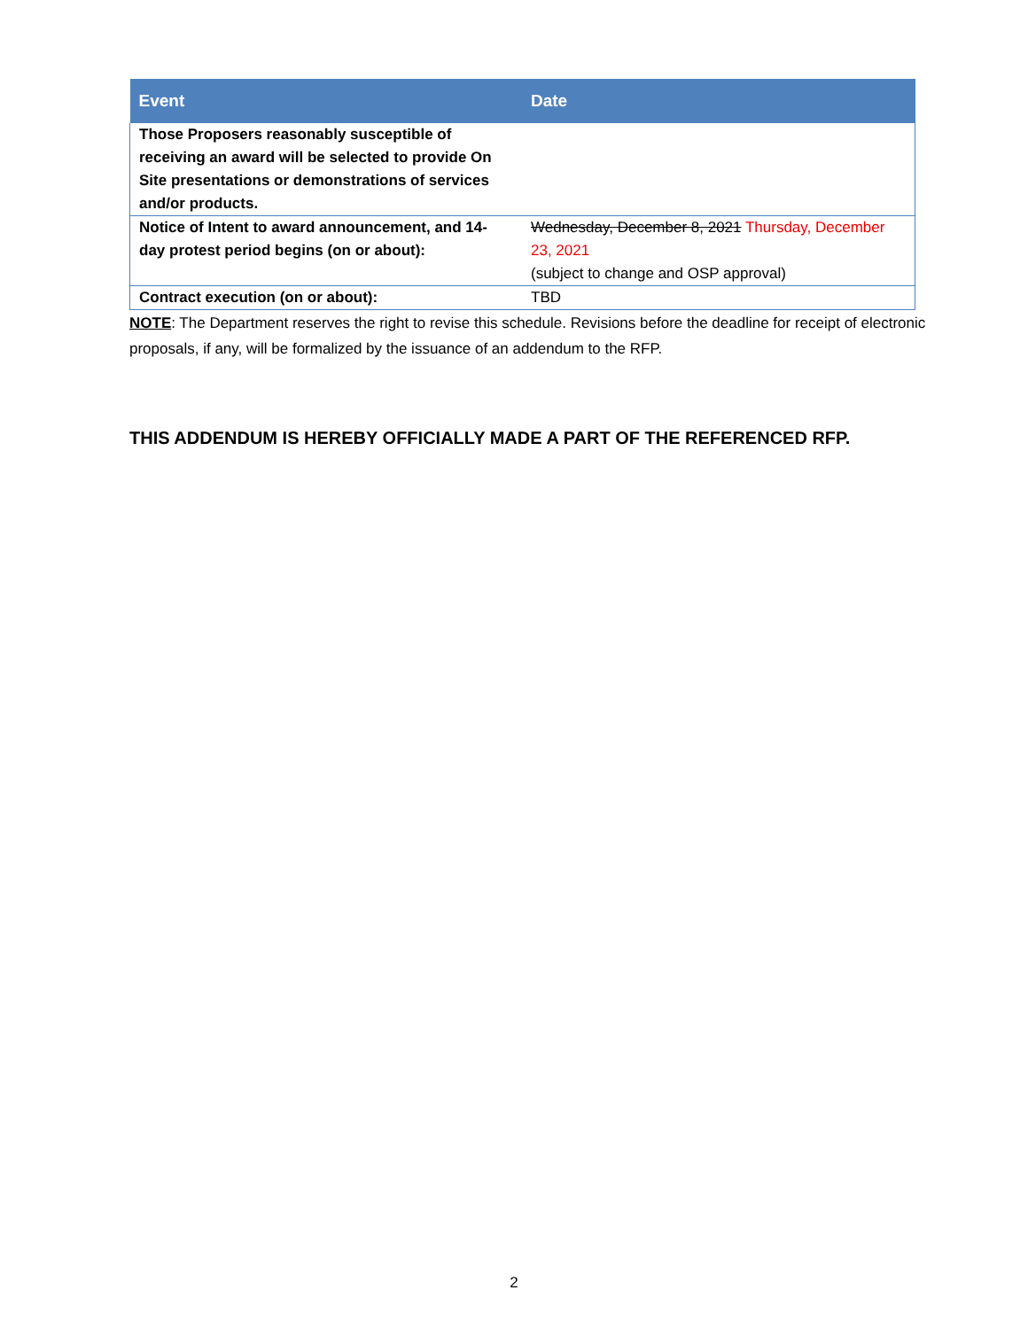| Event | Date |
| --- | --- |
| Those Proposers reasonably susceptible of receiving an award will be selected to provide On Site presentations or demonstrations of services and/or products. | |
| Notice of Intent to award announcement, and 14-day protest period begins (on or about): | Wednesday, December 8, 2021 Thursday, December 23, 2021 (subject to change and OSP approval) |
| Contract execution (on or about): | TBD |
NOTE: The Department reserves the right to revise this schedule. Revisions before the deadline for receipt of electronic proposals, if any, will be formalized by the issuance of an addendum to the RFP.
THIS ADDENDUM IS HEREBY OFFICIALLY MADE A PART OF THE REFERENCED RFP.
2